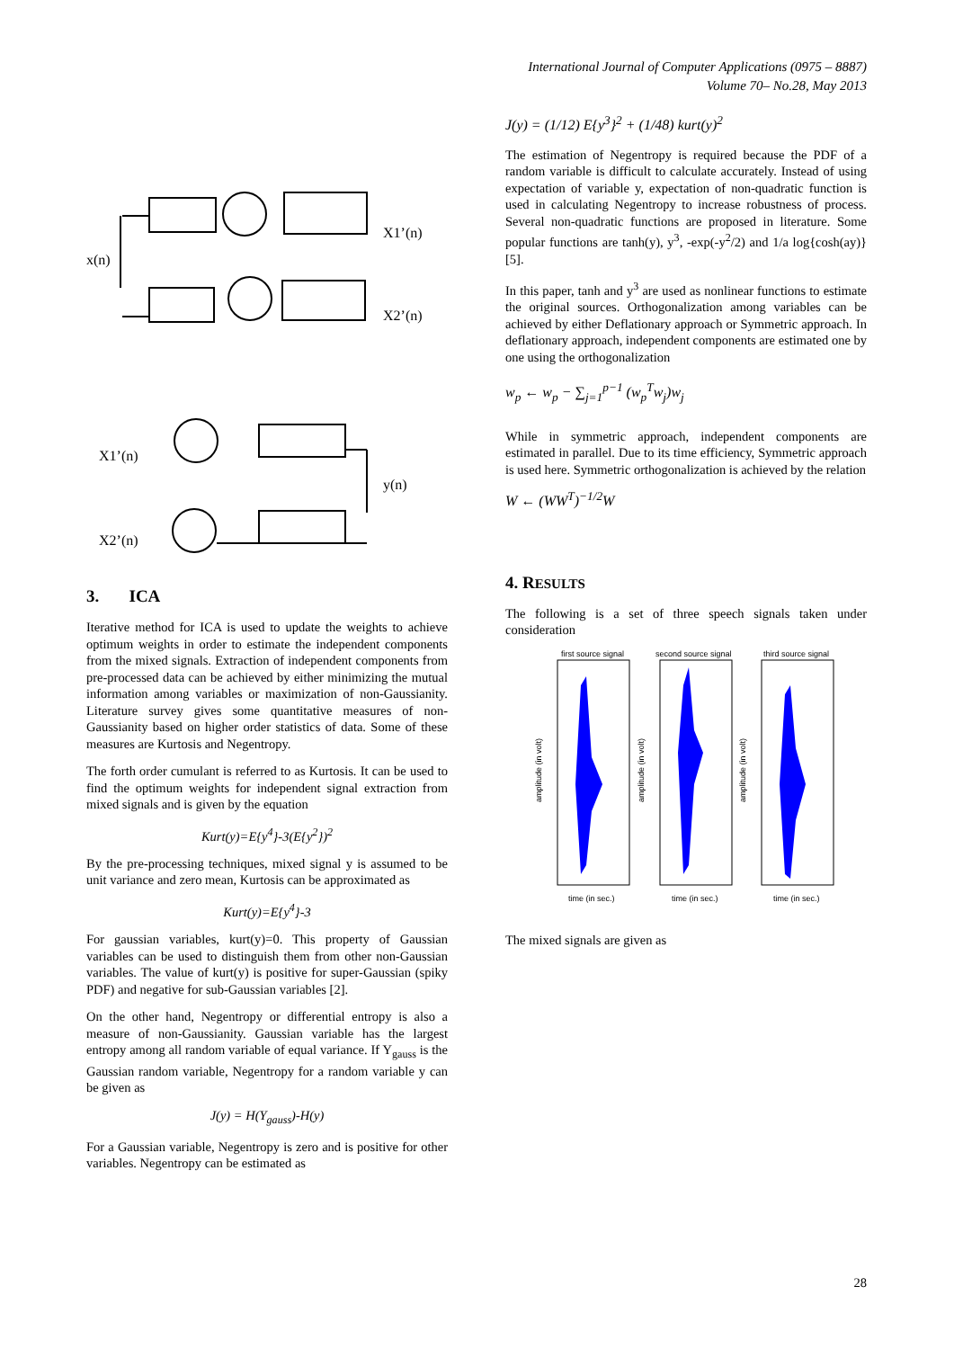International Journal of Computer Applications (0975 – 8887)
Volume 70– No.28, May 2013
x(n)
X1’(n)
X2’(n)
X1’(n)
y(n)
X2’(n)
3. ICA
Iterative method for ICA is used to update the weights to achieve optimum weights in order to estimate the independent components from the mixed signals. Extraction of independent components from pre-processed data can be achieved by either minimizing the mutual information among variables or maximization of non-Gaussianity. Literature survey gives some quantitative measures of non-Gaussianity based on higher order statistics of data. Some of these measures are Kurtosis and Negentropy.
The forth order cumulant is referred to as Kurtosis. It can be used to find the optimum weights for independent signal extraction from mixed signals and is given by the equation
Kurt(y)=E{y<sup>4</sup>}-3(E{y<sup>2</sup>})<sup>2</sup>
By the pre-processing techniques, mixed signal y is assumed to be unit variance and zero mean, Kurtosis can be approximated as
Kurt(y)=E{y<sup>4</sup>}-3
For gaussian variables, kurt(y)=0. This property of Gaussian variables can be used to distinguish them from other non-Gaussian variables. The value of kurt(y) is positive for super-Gaussian (spiky PDF) and negative for sub-Gaussian variables [2].
On the other hand, Negentropy or differential entropy is also a measure of non-Gaussianity. Gaussian variable has the largest entropy among all random variable of equal variance. If Y<sub>gauss</sub> is the Gaussian random variable, Negentropy for a random variable y can be given as
J(y) = H(Y<sub>gauss</sub>)-H(y)
For a Gaussian variable, Negentropy is zero and is positive for other variables. Negentropy can be estimated as
J(y) = (1/12) E{y<sup>3</sup>}<sup>2</sup> + (1/48) kurt(y)<sup>2</sup>
The estimation of Negentropy is required because the PDF of a random variable is difficult to calculate accurately. Instead of using expectation of variable y, expectation of non-quadratic function is used in calculating Negentropy to increase robustness of process. Several non-quadratic functions are proposed in literature. Some popular functions are tanh(y), y<sup>3</sup>, -exp(-y<sup>2</sup>/2) and 1/a log{cosh(ay)}[5].
In this paper, tanh and y<sup>3</sup> are used as nonlinear functions to estimate the original sources. Orthogonalization among variables can be achieved by either Deflationary approach or Symmetric approach. In deflationary approach, independent components are estimated one by one using the orthogonalization
w<sub>p</sub> ← w<sub>p</sub> − ∑<sub>j=1</sub><sup>p−1</sup> (w<sub>p</sub><sup>T</sup>w<sub>j</sub>)w<sub>j</sub>
While in symmetric approach, independent components are estimated in parallel. Due to its time efficiency, Symmetric approach is used here. Symmetric orthogonalization is achieved by the relation
W ← (WW<sup>T</sup>)<sup>−1/2</sup>W
4. RESULTS
The following is a set of three speech signals taken under consideration
first source signal
second source signal
third source signal
time (in sec.)
time (in sec.)
time (in sec.)
amplitude (in volt)
amplitude (in volt)
amplitude (in volt)
The mixed signals are given as
28